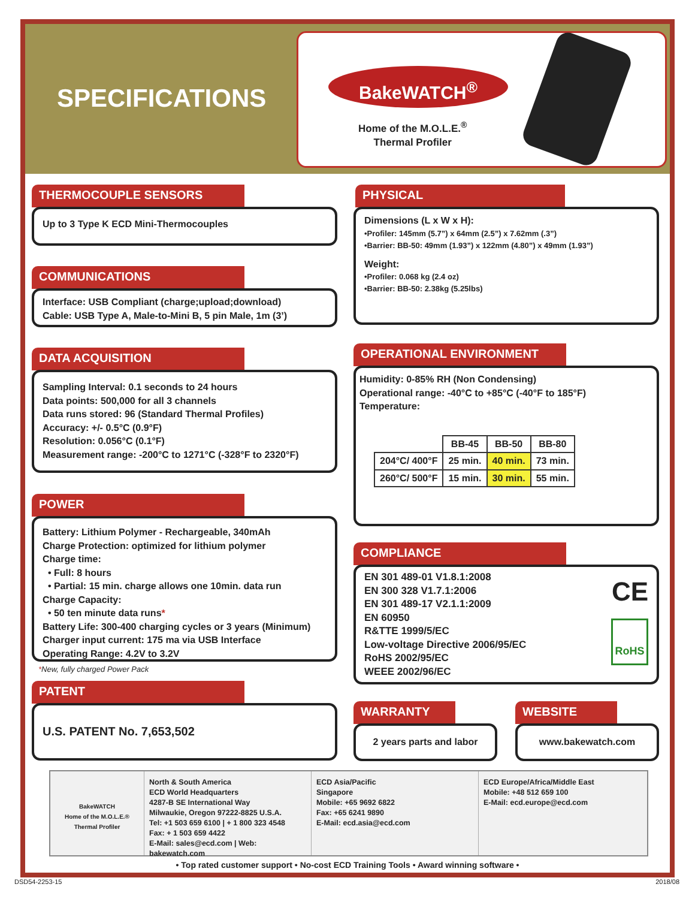SPECIFICATIONS
BakeWATCH<sup>®</sup>
Home of the M.O.L.E.<sup>®</sup>
Thermal Profiler
THERMOCOUPLE SENSORS
Up to 3 Type K ECD Mini-Thermocouples
COMMUNICATIONS
Interface: USB Compliant (charge;upload;download)
Cable: USB Type A, Male-to-Mini B, 5 pin Male, 1m (3’)
DATA ACQUISITION
Sampling Interval: 0.1 seconds to 24 hours
Data points: 500,000 for all 3 channels
Data runs stored: 96 (Standard Thermal Profiles)
Accuracy: +/- 0.5°C (0.9°F)
Resolution: 0.056°C (0.1°F)
Measurement range: -200°C to 1271°C (-328°F to 2320°F)
POWER
Battery: Lithium Polymer - Rechargeable, 340mAh
Charge Protection: optimized for lithium polymer
Charge time:
• Full: 8 hours
• Partial: 15 min. charge allows one 10min. data run
Charge Capacity:
• 50 ten minute data runs*
Battery Life: 300-400 charging cycles or 3 years (Minimum)
Charger input current: 175 ma via USB Interface
Operating Range: 4.2V to 3.2V
*New, fully charged Power Pack
PATENT
U.S. PATENT No. 7,653,502
PHYSICAL
Dimensions (L x W x H):
•Profiler: 145mm (5.7”) x 64mm (2.5”) x 7.62mm (.3”)
•Barrier: BB-50: 49mm (1.93”) x 122mm (4.80”) x 49mm (1.93”)
Weight:
•Profiler: 0.068 kg (2.4 oz)
•Barrier: BB-50: 2.38kg (5.25lbs)
OPERATIONAL ENVIRONMENT
Humidity: 0-85% RH (Non Condensing)
Operational range: -40°C to +85°C (-40°F to 185°F)
Temperature:
| | BB-45 | BB-50 | BB-80 |
| --- | --- | --- | --- |
| 204°C/ 400°F | 25 min. | 40 min. | 73 min. |
| 260°C/ 500°F | 15 min. | 30 min. | 55 min. |
COMPLIANCE
EN 301 489-01 V1.8.1:2008
EN 300 328 V1.7.1:2006
EN 301 489-17 V2.1.1:2009
EN 60950
R&TTE 1999/5/EC
Low-voltage Directive 2006/95/EC
RoHS 2002/95/EC
WEEE 2002/96/EC
CE
RoHS
WARRANTY
2 years parts and labor
WEBSITE
www.bakewatch.com
BakeWATCH
Home of the M.O.L.E.® Thermal Profiler
North & South America
ECD World Headquarters
4287-B SE International Way
Milwaukie, Oregon 97222-8825 U.S.A.
Tel: +1 503 659 6100 | + 1 800 323 4548
Fax: + 1 503 659 4422
E-Mail: sales@ecd.com | Web: bakewatch.com
ECD Asia/Pacific
Singapore
Mobile: +65 9692 6822
Fax: +65 6241 9890
E-Mail: ecd.asia@ecd.com
ECD Europe/Africa/Middle East
Mobile: +48 512 659 100
E-Mail: ecd.europe@ecd.com
• Top rated customer support • No-cost ECD Training Tools • Award winning software •
DSD54-2253-15 2018/08